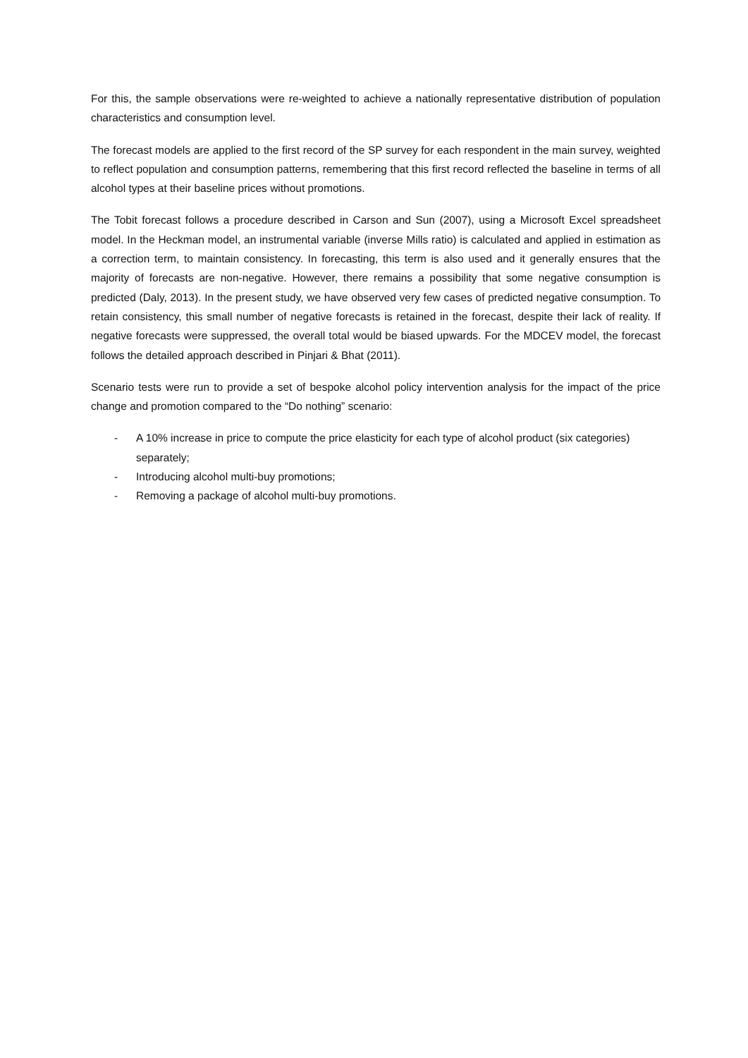For this, the sample observations were re-weighted to achieve a nationally representative distribution of population characteristics and consumption level.
The forecast models are applied to the first record of the SP survey for each respondent in the main survey, weighted to reflect population and consumption patterns, remembering that this first record reflected the baseline in terms of all alcohol types at their baseline prices without promotions.
The Tobit forecast follows a procedure described in Carson and Sun (2007), using a Microsoft Excel spreadsheet model. In the Heckman model, an instrumental variable (inverse Mills ratio) is calculated and applied in estimation as a correction term, to maintain consistency. In forecasting, this term is also used and it generally ensures that the majority of forecasts are non-negative. However, there remains a possibility that some negative consumption is predicted (Daly, 2013). In the present study, we have observed very few cases of predicted negative consumption. To retain consistency, this small number of negative forecasts is retained in the forecast, despite their lack of reality. If negative forecasts were suppressed, the overall total would be biased upwards. For the MDCEV model, the forecast follows the detailed approach described in Pinjari & Bhat (2011).
Scenario tests were run to provide a set of bespoke alcohol policy intervention analysis for the impact of the price change and promotion compared to the “Do nothing” scenario:
- A 10% increase in price to compute the price elasticity for each type of alcohol product (six categories) separately;
- Introducing alcohol multi-buy promotions;
- Removing a package of alcohol multi-buy promotions.